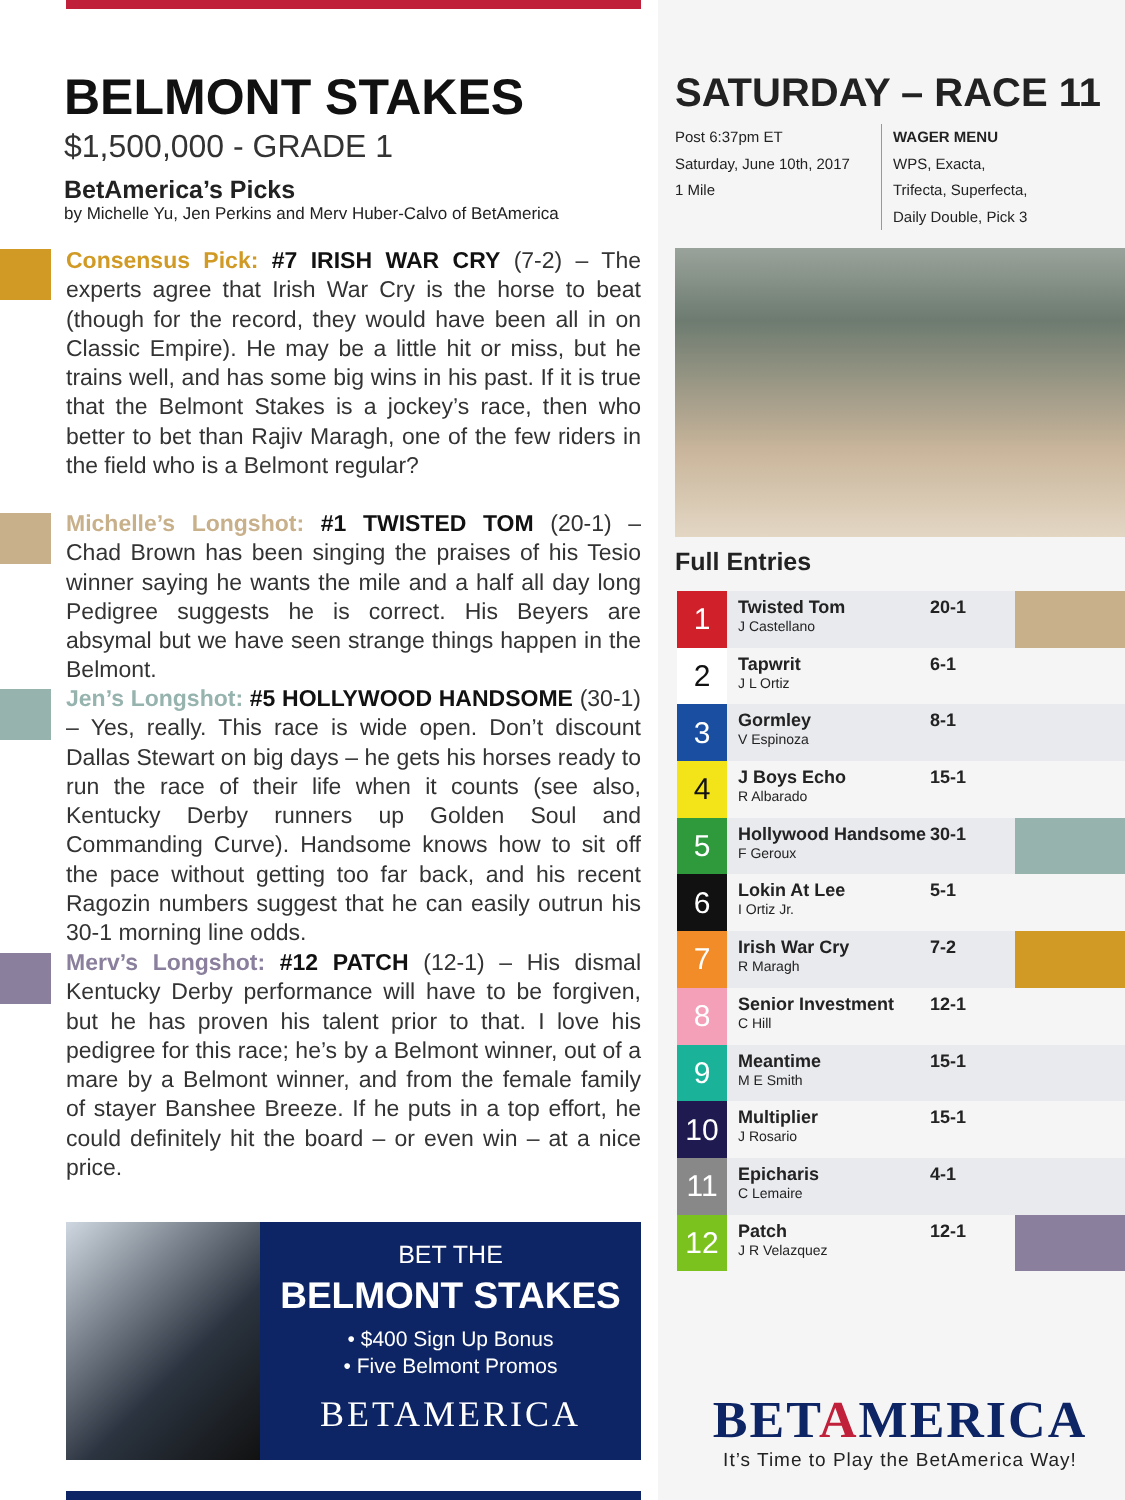BELMONT STAKES
$1,500,000 - GRADE 1
BetAmerica’s Picks
by Michelle Yu, Jen Perkins and Merv Huber-Calvo of BetAmerica
Consensus Pick: #7 IRISH WAR CRY (7-2) – The experts agree that Irish War Cry is the horse to beat (though for the record, they would have been all in on Classic Empire). He may be a little hit or miss, but he trains well, and has some big wins in his past. If it is true that the Belmont Stakes is a jockey’s race, then who better to bet than Rajiv Maragh, one of the few riders in the field who is a Belmont regular?
Michelle’s Longshot: #1 TWISTED TOM (20-1) – Chad Brown has been singing the praises of his Tesio winner saying he wants the mile and a half all day long Pedigree suggests he is correct. His Beyers are absymal but we have seen strange things happen in the Belmont.
Jen’s Longshot: #5 HOLLYWOOD HANDSOME (30-1) – Yes, really. This race is wide open. Don’t discount Dallas Stewart on big days – he gets his horses ready to run the race of their life when it counts (see also, Kentucky Derby runners up Golden Soul and Commanding Curve). Handsome knows how to sit off the pace without getting too far back, and his recent Ragozin numbers suggest that he can easily outrun his 30-1 morning line odds.
Merv’s Longshot: #12 PATCH (12-1) – His dismal Kentucky Derby performance will have to be forgiven, but he has proven his talent prior to that. I love his pedigree for this race; he’s by a Belmont winner, out of a mare by a Belmont winner, and from the female family of stayer Banshee Breeze. If he puts in a top effort, he could definitely hit the board – or even win – at a nice price.
BET THE
BELMONT STAKES
• $400 Sign Up Bonus
• Five Belmont Promos
BETAMERICA
SATURDAY – RACE 11
Post 6:37pm ET
Saturday, June 10th, 2017
1 Mile
WAGER MENU
WPS, Exacta,
Trifecta, Superfecta,
Daily Double, Pick 3
Full Entries
| 1 | Twisted Tom J Castellano | 20-1 | |
| 2 | Tapwrit J L Ortiz | 6-1 | |
| 3 | Gormley V Espinoza | 8-1 | |
| 4 | J Boys Echo R Albarado | 15-1 | |
| 5 | Hollywood Handsome F Geroux | 30-1 | |
| 6 | Lokin At Lee I Ortiz Jr. | 5-1 | |
| 7 | Irish War Cry R Maragh | 7-2 | |
| 8 | Senior Investment C Hill | 12-1 | |
| 9 | Meantime M E Smith | 15-1 | |
| 10 | Multiplier J Rosario | 15-1 | |
| 11 | Epicharis C Lemaire | 4-1 | |
| 12 | Patch J R Velazquez | 12-1 | |
BETAMERICA
It’s Time to Play the BetAmerica Way!